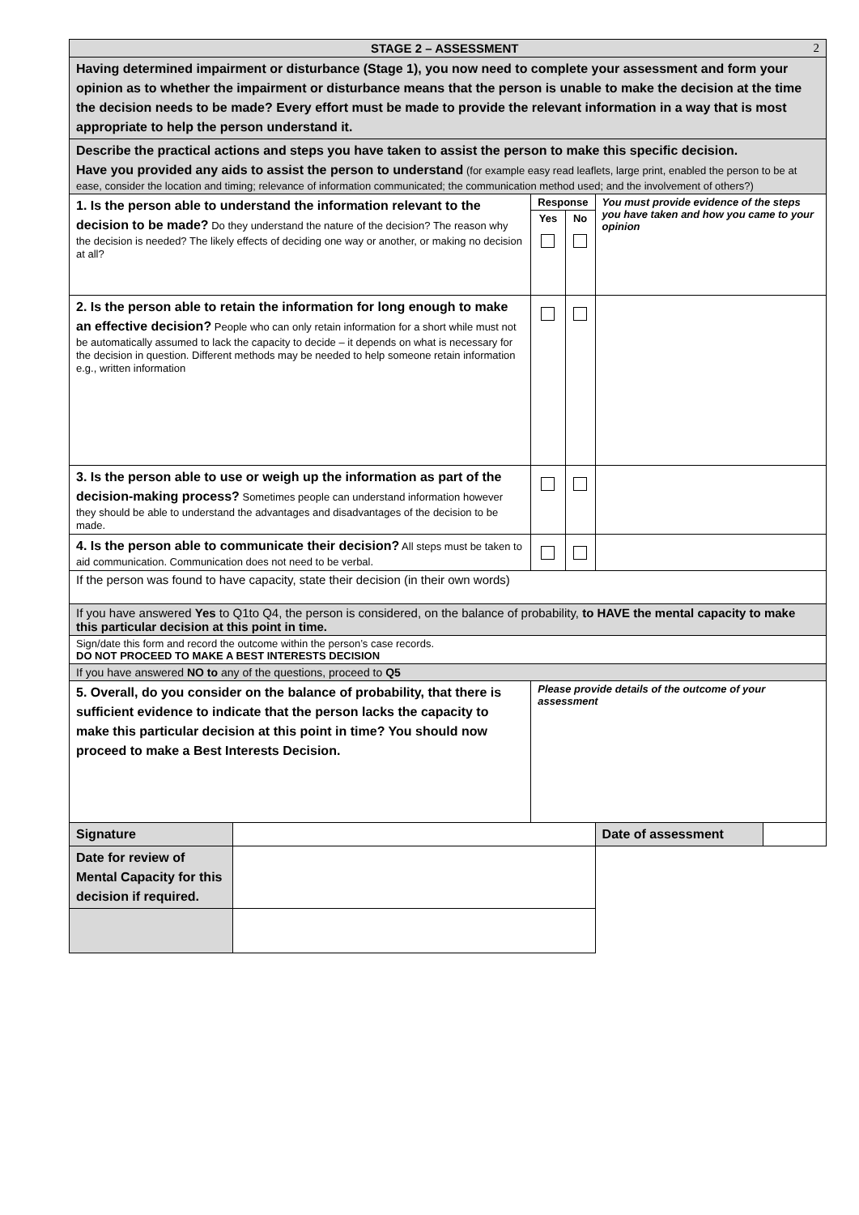| STAGE 2 – ASSESSMENT 2 | | | | | |
| Having determined impairment or disturbance (Stage 1), you now need to complete your assessment and form your opinion as to whether the impairment or disturbance means that the person is unable to make the decision at the time the decision needs to be made? Every effort must be made to provide the relevant information in a way that is most appropriate to help the person understand it. | | | | | |
| Describe the practical actions and steps you have taken to assist the person to make this specific decision. Have you provided any aids to assist the person to understand (for example easy read leaflets, large print, enabled the person to be at ease, consider the location and timing; relevance of information communicated; the communication method used; and the involvement of others?) | | | | | |
| 1. Is the person able to understand the information relevant to the decision to be made? Do they understand the nature of the decision? The reason why the decision is needed? The likely effects of deciding one way or another, or making no decision at all? | | Response | | You must provide evidence of the steps you have taken and how you came to your opinion | |
| | | Yes | No | | |
| 2. Is the person able to retain the information for long enough to make an effective decision? People who can only retain information for a short while must not be automatically assumed to lack the capacity to decide – it depends on what is necessary for the decision in question. Different methods may be needed to help someone retain information e.g., written information | | | | | |
| 3. Is the person able to use or weigh up the information as part of the decision-making process? Sometimes people can understand information however they should be able to understand the advantages and disadvantages of the decision to be made. | | | | | |
| 4. Is the person able to communicate their decision? All steps must be taken to aid communication. Communication does not need to be verbal. | | | | | |
| If the person was found to have capacity, state their decision (in their own words) | | | | | |
| If you have answered Yes to Q1to Q4, the person is considered, on the balance of probability, to HAVE the mental capacity to make this particular decision at this point in time. | | | | | |
| Sign/date this form and record the outcome within the person’s case records. DO NOT PROCEED TO MAKE A BEST INTERESTS DECISION | | | | | |
| If you have answered NO to any of the questions, proceed to Q5 | | | | | |
| 5. Overall, do you consider on the balance of probability, that there is sufficient evidence to indicate that the person lacks the capacity to make this particular decision at this point in time? You should now proceed to make a Best Interests Decision. | | Please provide details of the outcome of your assessment | | | |
| Signature | | | | Date of assessment | |
| Date for review of Mental Capacity for this decision if required. | | | | | |